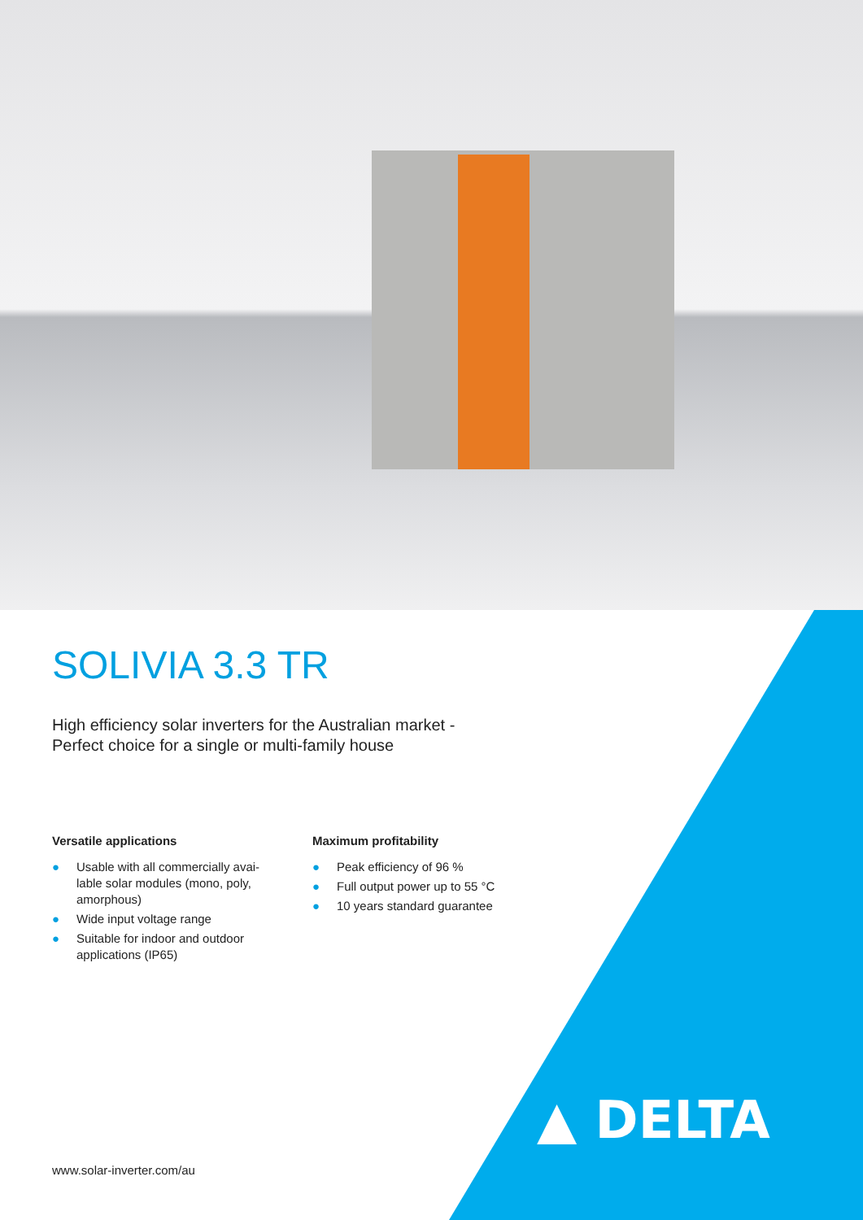SOLIVIA 3.3 TR
High efficiency solar inverters for the Australian market -
Perfect choice for a single or multi-family house
Versatile applications
● Usable with all commercially avai-
lable solar modules (mono, poly,
amorphous)
● Wide input voltage range
● Suitable for indoor and outdoor
applications (IP65)
Maximum profitability
● Peak efficiency of 96 %
● Full output power up to 55 °C
● 10 years standard guarantee
www.solar-inverter.com/au
▲ DELTA